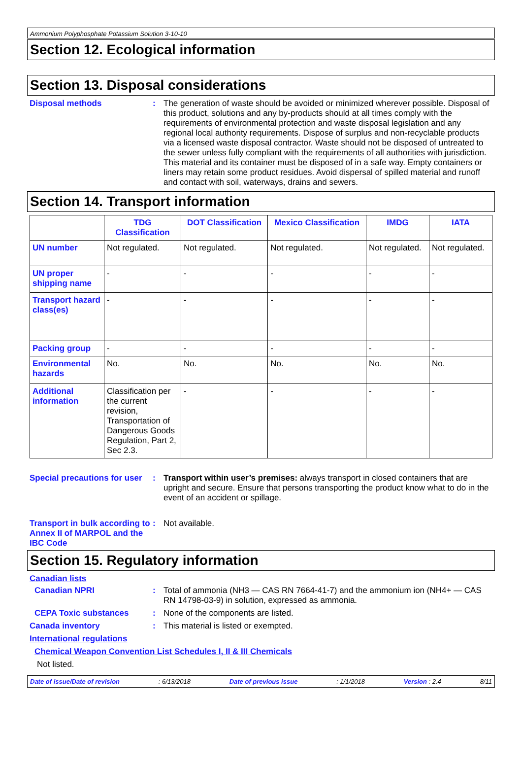Ammonium Polyphosphate Potassium Solution 3-10-10
Section 12. Ecological information
Section 13. Disposal considerations
Disposal methods : The generation of waste should be avoided or minimized wherever possible. Disposal of this product, solutions and any by-products should at all times comply with the requirements of environmental protection and waste disposal legislation and any regional local authority requirements. Dispose of surplus and non-recyclable products via a licensed waste disposal contractor. Waste should not be disposed of untreated to the sewer unless fully compliant with the requirements of all authorities with jurisdiction. This material and its container must be disposed of in a safe way. Empty containers or liners may retain some product residues. Avoid dispersal of spilled material and runoff and contact with soil, waterways, drains and sewers.
Section 14. Transport information
| | TDG Classification | DOT Classification | Mexico Classification | IMDG | IATA |
| --- | --- | --- | --- | --- | --- |
| UN number | Not regulated. | Not regulated. | Not regulated. | Not regulated. | Not regulated. |
| UN proper shipping name | - | - | - | - | - |
| Transport hazard class(es) | - | - | - | - | - |
| Packing group | - | - | - | - | - |
| Environmental hazards | No. | No. | No. | No. | No. |
| Additional information | Classification per the current revision, Transportation of Dangerous Goods Regulation, Part 2, Sec 2.3. | - | - | - | - |
Special precautions for user
: Transport within user’s premises: always transport in closed containers that are upright and secure. Ensure that persons transporting the product know what to do in the event of an accident or spillage.
Transport in bulk according to Annex II of MARPOL and the IBC Code
: Not available.
Section 15. Regulatory information
Canadian lists
Canadian NPRI : Total of ammonia (NH3 — CAS RN 7664-41-7) and the ammonium ion (NH4+ — CAS RN 14798-03-9) in solution, expressed as ammonia.
CEPA Toxic substances : None of the components are listed.
Canada inventory : This material is listed or exempted.
International regulations
Chemical Weapon Convention List Schedules I, II & III Chemicals
Not listed.
Date of issue/Date of revision: 6/13/2018 Date of previous issue: 1/1/2018 Version : 2.4 8/11